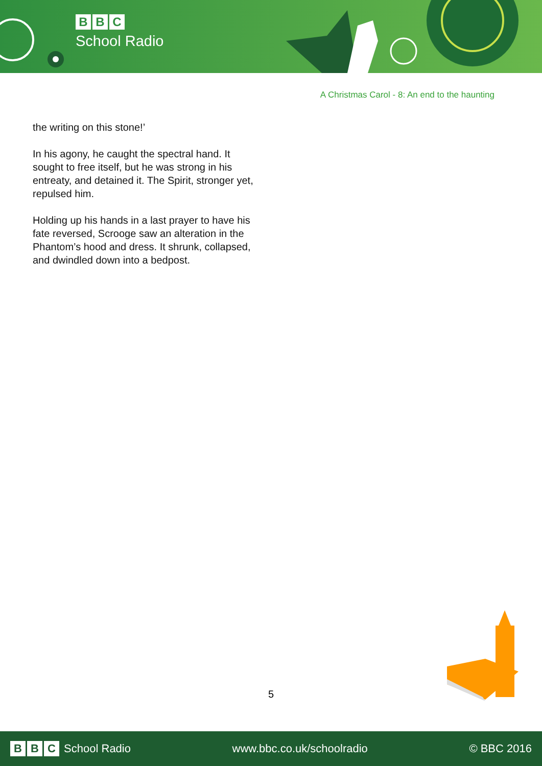B B C
School Radio
A Christmas Carol - 8: An end to the haunting
the writing on this stone!’
In his agony, he caught the spectral hand. It sought to free itself, but he was strong in his entreaty, and detained it. The Spirit, stronger yet, repulsed him.
Holding up his hands in a last prayer to have his fate reversed, Scrooge saw an alteration in the Phantom’s hood and dress. It shrunk, collapsed, and dwindled down into a bedpost.
5
B B C School Radio www.bbc.co.uk/schoolradio © BBC 2016